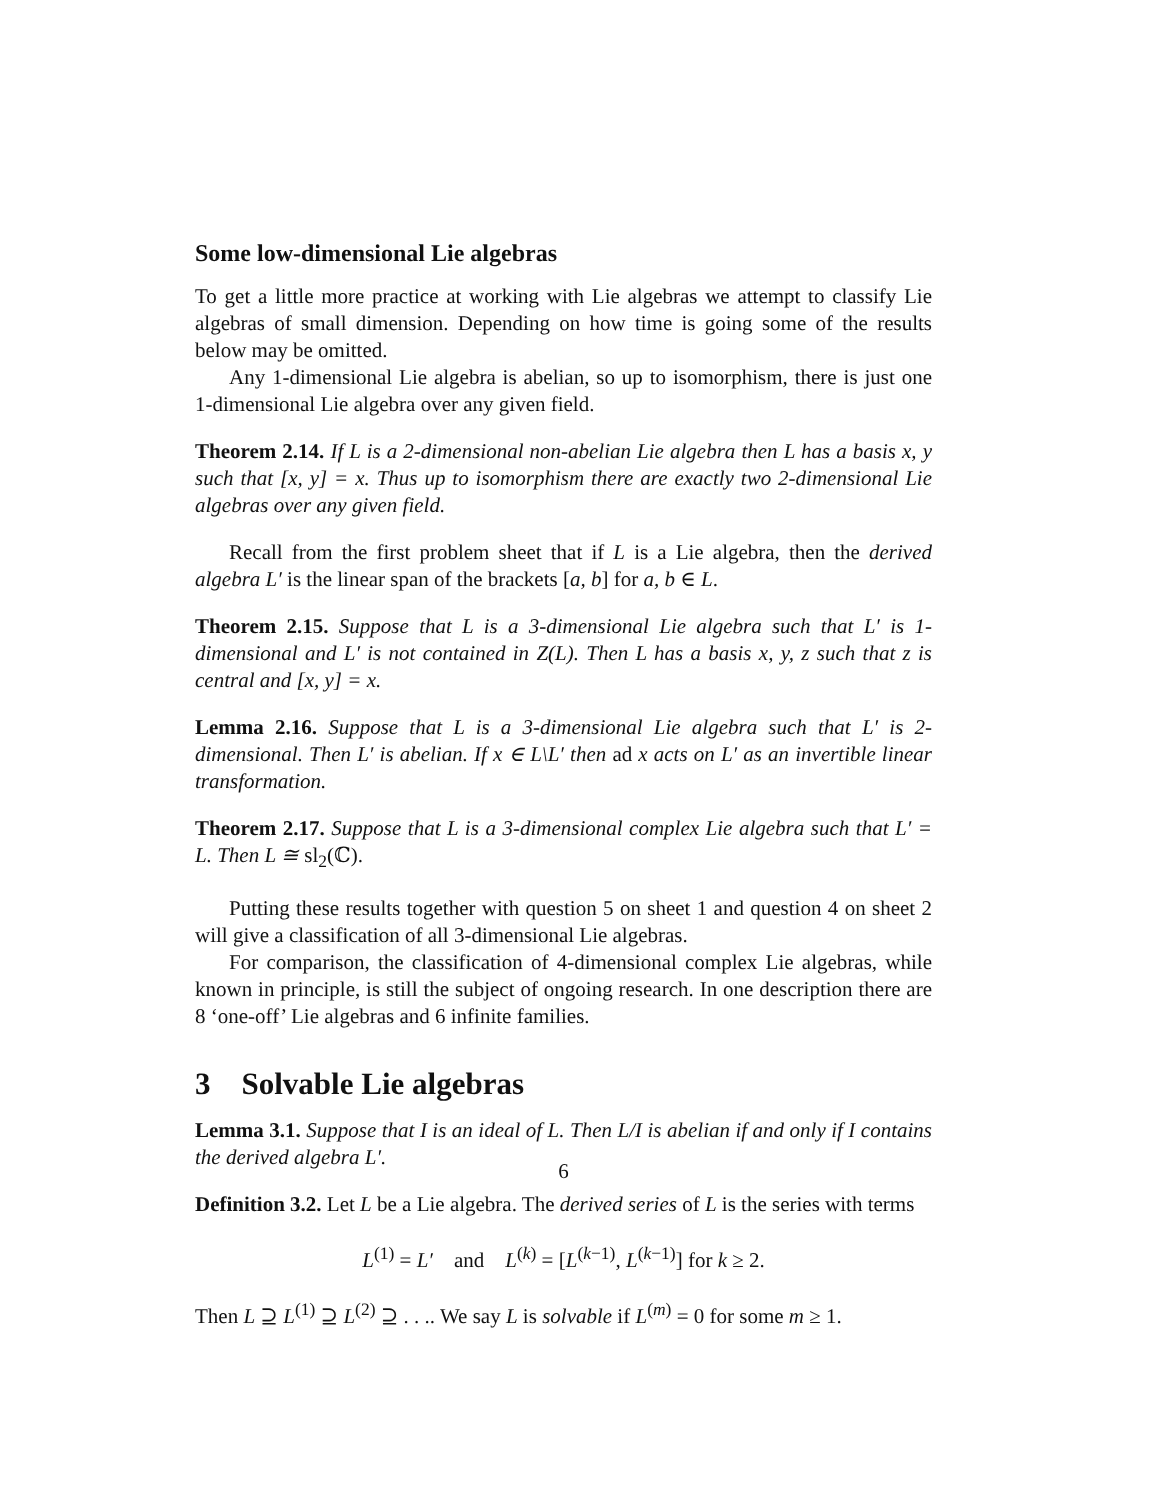Some low-dimensional Lie algebras
To get a little more practice at working with Lie algebras we attempt to classify Lie algebras of small dimension. Depending on how time is going some of the results below may be omitted.
Any 1-dimensional Lie algebra is abelian, so up to isomorphism, there is just one 1-dimensional Lie algebra over any given field.
Theorem 2.14. If L is a 2-dimensional non-abelian Lie algebra then L has a basis x, y such that [x, y] = x. Thus up to isomorphism there are exactly two 2-dimensional Lie algebras over any given field.
Recall from the first problem sheet that if L is a Lie algebra, then the derived algebra L′ is the linear span of the brackets [a, b] for a, b ∈ L.
Theorem 2.15. Suppose that L is a 3-dimensional Lie algebra such that L′ is 1-dimensional and L′ is not contained in Z(L). Then L has a basis x, y, z such that z is central and [x, y] = x.
Lemma 2.16. Suppose that L is a 3-dimensional Lie algebra such that L′ is 2-dimensional. Then L′ is abelian. If x ∈ L\L′ then ad x acts on L′ as an invertible linear transformation.
Theorem 2.17. Suppose that L is a 3-dimensional complex Lie algebra such that L′ = L. Then L ≅ sl<sub>2</sub>(ℂ).
Putting these results together with question 5 on sheet 1 and question 4 on sheet 2 will give a classification of all 3-dimensional Lie algebras.
For comparison, the classification of 4-dimensional complex Lie algebras, while known in principle, is still the subject of ongoing research. In one description there are 8 ‘one-off’ Lie algebras and 6 infinite families.
3 Solvable Lie algebras
Lemma 3.1. Suppose that I is an ideal of L. Then L/I is abelian if and only if I contains the derived algebra L′.
Definition 3.2. Let L be a Lie algebra. The derived series of L is the series with terms
L<sup>(1)</sup> = L′ and L<sup>(k)</sup> = [L<sup>(k−1)</sup>, L<sup>(k−1)</sup>] for k ≥ 2.
Then L ⊇ L<sup>(1)</sup> ⊇ L<sup>(2)</sup> ⊇ . . .. We say L is solvable if L<sup>(m)</sup> = 0 for some m ≥ 1.
6